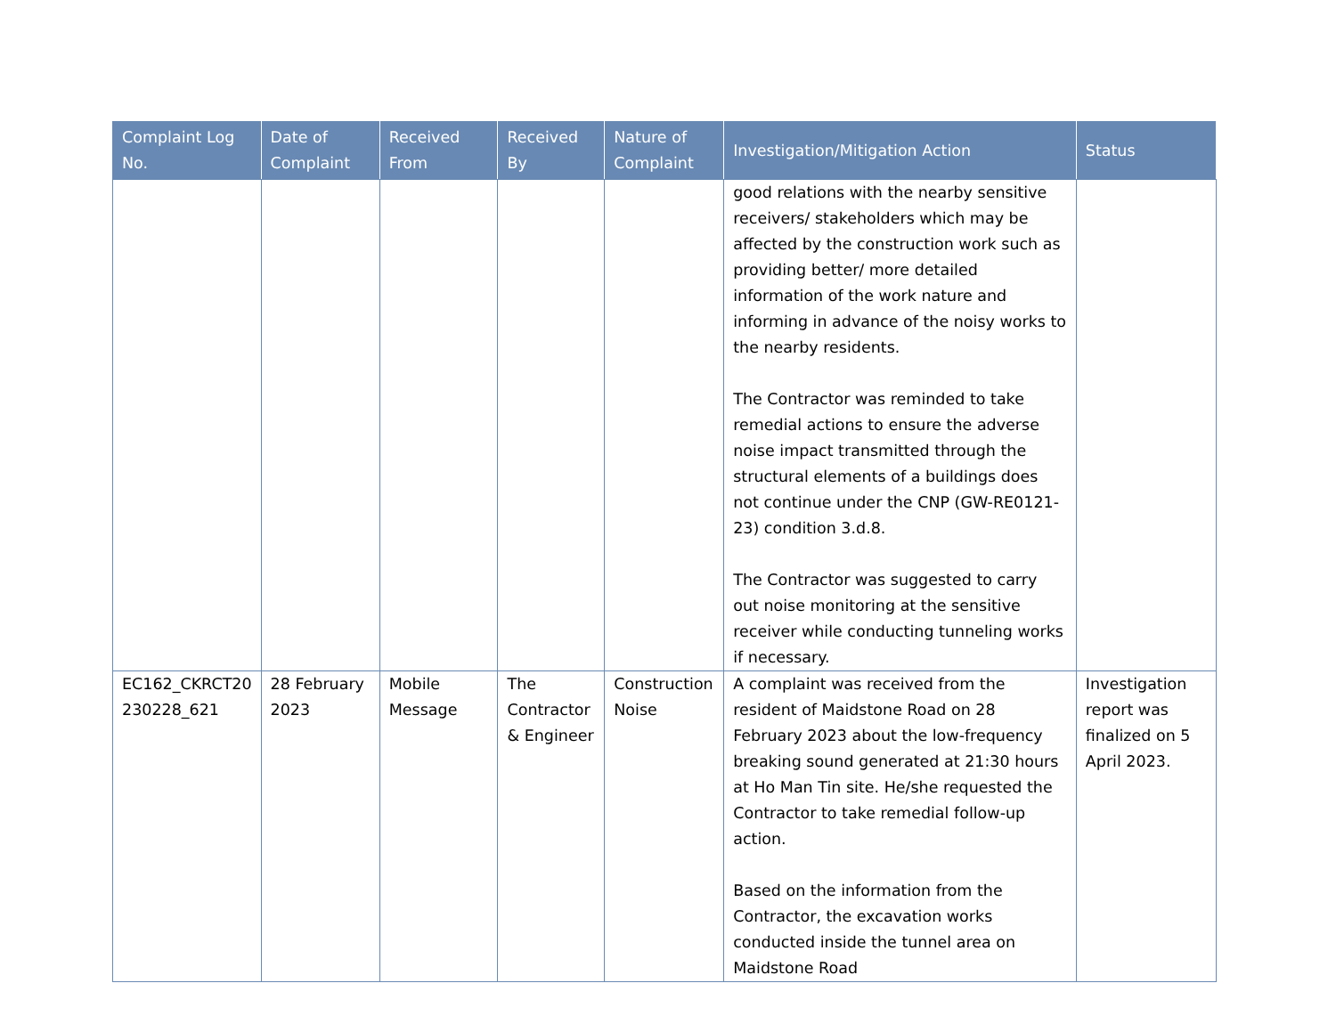| Complaint Log No. | Date of Complaint | Received From | Received By | Nature of Complaint | Investigation/Mitigation Action | Status |
| --- | --- | --- | --- | --- | --- | --- |
| | | | | | good relations with the nearby sensitive receivers/ stakeholders which may be affected by the construction work such as providing better/ more detailed information of the work nature and informing in advance of the noisy works to the nearby residents. The Contractor was reminded to take remedial actions to ensure the adverse noise impact transmitted through the structural elements of a buildings does not continue under the CNP (GW-RE0121-23) condition 3.d.8. The Contractor was suggested to carry out noise monitoring at the sensitive receiver while conducting tunneling works if necessary. | |
| EC162_CKRCT20 230228_621 | 28 February 2023 | Mobile Message | The Contractor & Engineer | Construction Noise | A complaint was received from the resident of Maidstone Road on 28 February 2023 about the low-frequency breaking sound generated at 21:30 hours at Ho Man Tin site. He/she requested the Contractor to take remedial follow-up action. Based on the information from the Contractor, the excavation works conducted inside the tunnel area on Maidstone Road | Investigation report was finalized on 5 April 2023. |